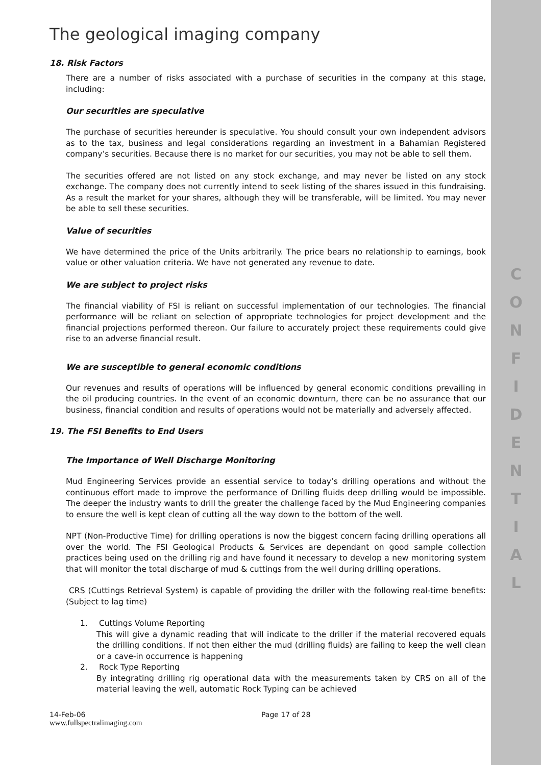C
O
N
F
I
D
E
N
T
I
A
L
The geological imaging company
18. Risk Factors
There are a number of risks associated with a purchase of securities in the company at this stage, including:
Our securities are speculative
The purchase of securities hereunder is speculative. You should consult your own independent advisors as to the tax, business and legal considerations regarding an investment in a Bahamian Registered company’s securities. Because there is no market for our securities, you may not be able to sell them.
The securities offered are not listed on any stock exchange, and may never be listed on any stock exchange. The company does not currently intend to seek listing of the shares issued in this fundraising. As a result the market for your shares, although they will be transferable, will be limited. You may never be able to sell these securities.
Value of securities
We have determined the price of the Units arbitrarily. The price bears no relationship to earnings, book value or other valuation criteria. We have not generated any revenue to date.
We are subject to project risks
The financial viability of FSI is reliant on successful implementation of our technologies. The financial performance will be reliant on selection of appropriate technologies for project development and the financial projections performed thereon. Our failure to accurately project these requirements could give rise to an adverse financial result.
We are susceptible to general economic conditions
Our revenues and results of operations will be influenced by general economic conditions prevailing in the oil producing countries. In the event of an economic downturn, there can be no assurance that our business, financial condition and results of operations would not be materially and adversely affected.
19. The FSI Benefits to End Users
The Importance of Well Discharge Monitoring
Mud Engineering Services provide an essential service to today’s drilling operations and without the continuous effort made to improve the performance of Drilling fluids deep drilling would be impossible. The deeper the industry wants to drill the greater the challenge faced by the Mud Engineering companies to ensure the well is kept clean of cutting all the way down to the bottom of the well.
NPT (Non-Productive Time) for drilling operations is now the biggest concern facing drilling operations all over the world. The FSI Geological Products & Services are dependant on good sample collection practices being used on the drilling rig and have found it necessary to develop a new monitoring system that will monitor the total discharge of mud & cuttings from the well during drilling operations.
CRS (Cuttings Retrieval System) is capable of providing the driller with the following real-time benefits: (Subject to lag time)
1. Cuttings Volume Reporting
This will give a dynamic reading that will indicate to the driller if the material recovered equals the drilling conditions. If not then either the mud (drilling fluids) are failing to keep the well clean or a cave-in occurrence is happening
2. Rock Type Reporting
By integrating drilling rig operational data with the measurements taken by CRS on all of the material leaving the well, automatic Rock Typing can be achieved
14-Feb-06
www.fullspectralimaging.com
Page 17 of 28